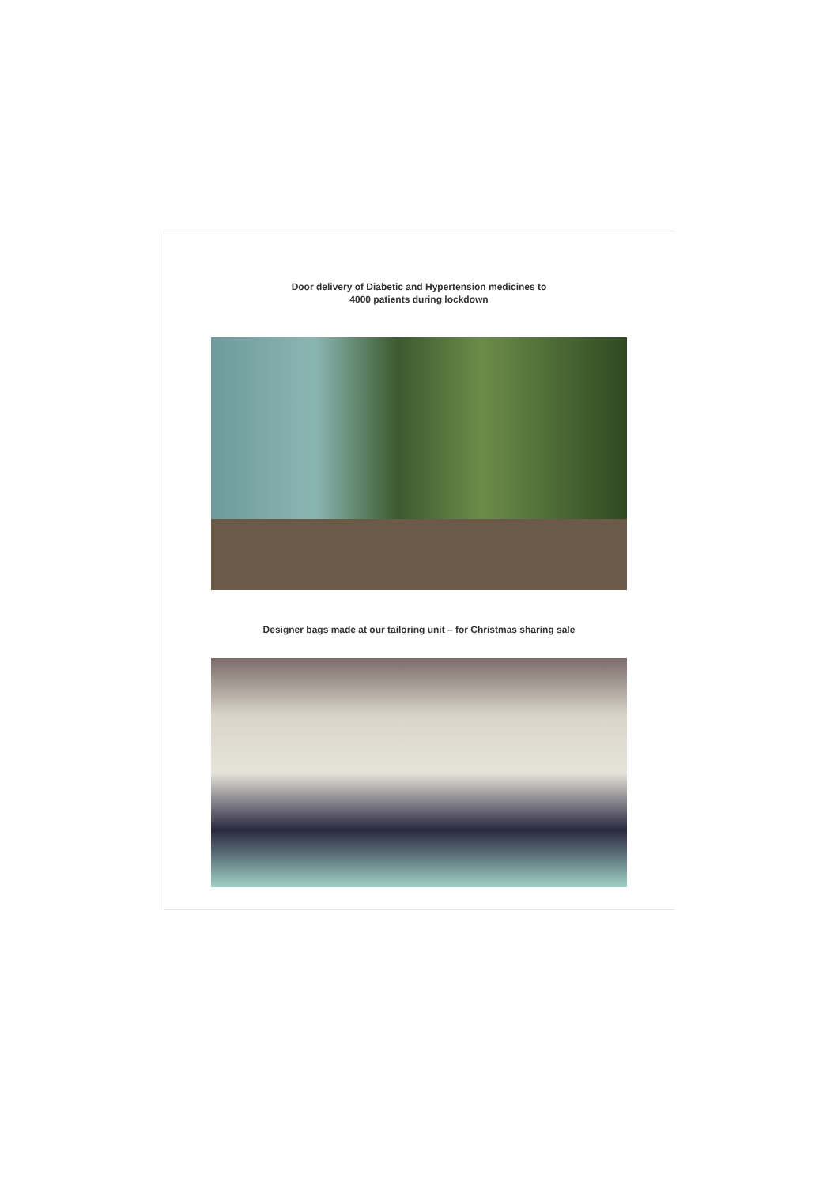Door delivery of Diabetic and Hypertension medicines to
4000 patients during lockdown
Designer bags made at our tailoring unit – for Christmas sharing sale